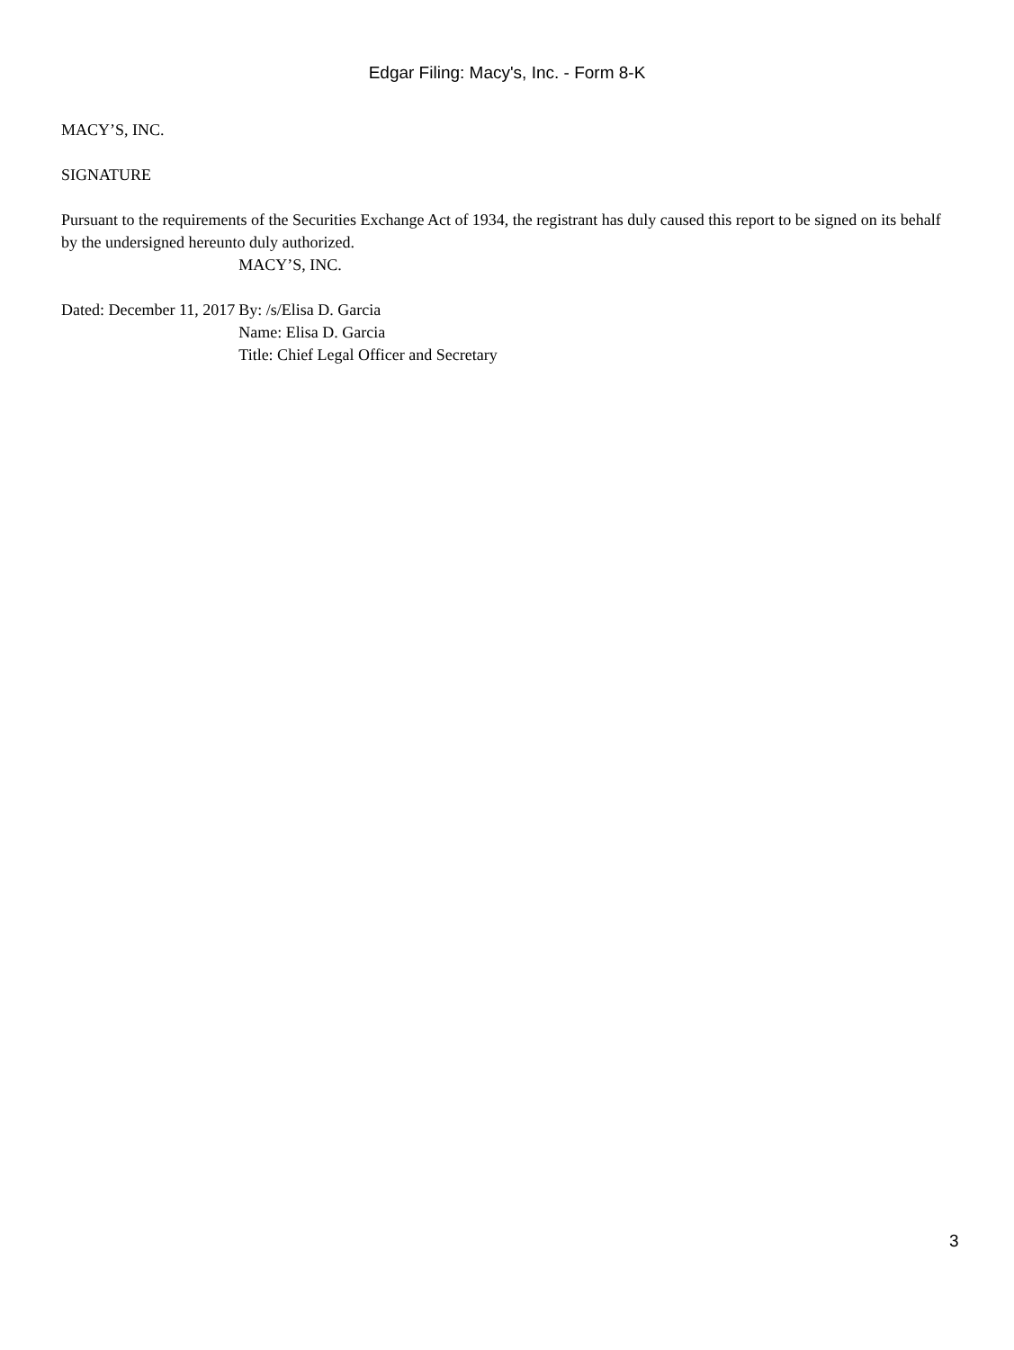Edgar Filing: Macy's, Inc. - Form 8-K
MACY’S, INC.
SIGNATURE
Pursuant to the requirements of the Securities Exchange Act of 1934, the registrant has duly caused this report to be signed on its behalf by the undersigned hereunto duly authorized.
| | MACY’S, INC. |
| Dated: December 11, 2017 | By: /s/Elisa D. Garcia |
| | Name: Elisa D. Garcia |
| | Title: Chief Legal Officer and Secretary |
3